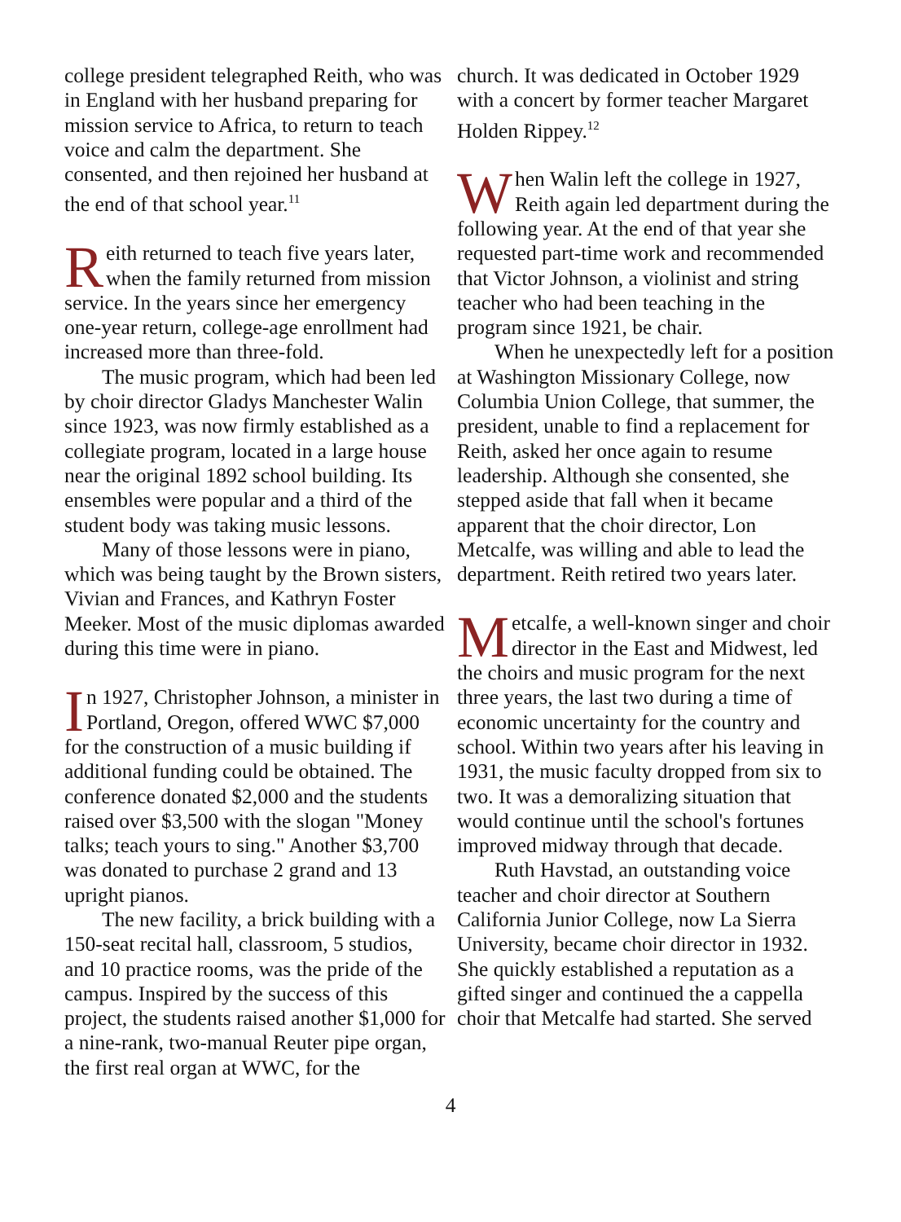college president telegraphed Reith, who was in England with her husband preparing for mission service to Africa, to return to teach voice and calm the department. She consented, and then rejoined her husband at the end of that school year.<sup>11</sup>
Reith returned to teach five years later, when the family returned from mission service. In the years since her emergency one-year return, college-age enrollment had increased more than three-fold.
The music program, which had been led by choir director Gladys Manchester Walin since 1923, was now firmly established as a collegiate program, located in a large house near the original 1892 school building. Its ensembles were popular and a third of the student body was taking music lessons.
Many of those lessons were in piano, which was being taught by the Brown sisters, Vivian and Frances, and Kathryn Foster Meeker. Most of the music diplomas awarded during this time were in piano.
In 1927, Christopher Johnson, a minister in Portland, Oregon, offered WWC $7,000 for the construction of a music building if additional funding could be obtained. The conference donated $2,000 and the students raised over $3,500 with the slogan "Money talks; teach yours to sing." Another $3,700 was donated to purchase 2 grand and 13 upright pianos.
The new facility, a brick building with a 150-seat recital hall, classroom, 5 studios, and 10 practice rooms, was the pride of the campus. Inspired by the success of this project, the students raised another $1,000 for a nine-rank, two-manual Reuter pipe organ, the first real organ at WWC, for the
church. It was dedicated in October 1929 with a concert by former teacher Margaret Holden Rippey.<sup>12</sup>
When Walin left the college in 1927, Reith again led department during the following year. At the end of that year she requested part-time work and recommended that Victor Johnson, a violinist and string teacher who had been teaching in the program since 1921, be chair.
When he unexpectedly left for a position at Washington Missionary College, now Columbia Union College, that summer, the president, unable to find a replacement for Reith, asked her once again to resume leadership. Although she consented, she stepped aside that fall when it became apparent that the choir director, Lon Metcalfe, was willing and able to lead the department. Reith retired two years later.
Metcalfe, a well-known singer and choir director in the East and Midwest, led the choirs and music program for the next three years, the last two during a time of economic uncertainty for the country and school. Within two years after his leaving in 1931, the music faculty dropped from six to two. It was a demoralizing situation that would continue until the school's fortunes improved midway through that decade.
Ruth Havstad, an outstanding voice teacher and choir director at Southern California Junior College, now La Sierra University, became choir director in 1932. She quickly established a reputation as a gifted singer and continued the a cappella choir that Metcalfe had started. She served
4